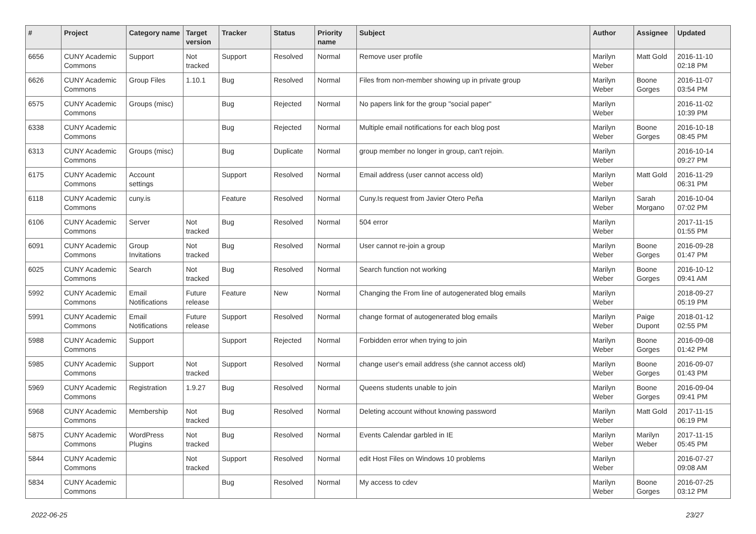| # | Project | Category name | Target version | Tracker | Status | Priority name | Subject | Author | Assignee | Updated |
| --- | --- | --- | --- | --- | --- | --- | --- | --- | --- | --- |
| 6656 | CUNY Academic Commons | Support | Not tracked | Support | Resolved | Normal | Remove user profile | Marilyn Weber | Matt Gold | 2016-11-10 02:18 PM |
| 6626 | CUNY Academic Commons | Group Files | 1.10.1 | Bug | Resolved | Normal | Files from non-member showing up in private group | Marilyn Weber | Boone Gorges | 2016-11-07 03:54 PM |
| 6575 | CUNY Academic Commons | Groups (misc) | | Bug | Rejected | Normal | No papers link for the group "social paper" | Marilyn Weber | | 2016-11-02 10:39 PM |
| 6338 | CUNY Academic Commons | | | Bug | Rejected | Normal | Multiple email notifications for each blog post | Marilyn Weber | Boone Gorges | 2016-10-18 08:45 PM |
| 6313 | CUNY Academic Commons | Groups (misc) | | Bug | Duplicate | Normal | group member no longer in group, can't rejoin. | Marilyn Weber | | 2016-10-14 09:27 PM |
| 6175 | CUNY Academic Commons | Account settings | | Support | Resolved | Normal | Email address (user cannot access old) | Marilyn Weber | Matt Gold | 2016-11-29 06:31 PM |
| 6118 | CUNY Academic Commons | cuny.is | | Feature | Resolved | Normal | Cuny.Is request from Javier Otero Peña | Marilyn Weber | Sarah Morgano | 2016-10-04 07:02 PM |
| 6106 | CUNY Academic Commons | Server | Not tracked | Bug | Resolved | Normal | 504 error | Marilyn Weber | | 2017-11-15 01:55 PM |
| 6091 | CUNY Academic Commons | Group Invitations | Not tracked | Bug | Resolved | Normal | User cannot re-join a group | Marilyn Weber | Boone Gorges | 2016-09-28 01:47 PM |
| 6025 | CUNY Academic Commons | Search | Not tracked | Bug | Resolved | Normal | Search function not working | Marilyn Weber | Boone Gorges | 2016-10-12 09:41 AM |
| 5992 | CUNY Academic Commons | Email Notifications | Future release | Feature | New | Normal | Changing the From line of autogenerated blog emails | Marilyn Weber | | 2018-09-27 05:19 PM |
| 5991 | CUNY Academic Commons | Email Notifications | Future release | Support | Resolved | Normal | change format of autogenerated blog emails | Marilyn Weber | Paige Dupont | 2018-01-12 02:55 PM |
| 5988 | CUNY Academic Commons | Support | | Support | Rejected | Normal | Forbidden error when trying to join | Marilyn Weber | Boone Gorges | 2016-09-08 01:42 PM |
| 5985 | CUNY Academic Commons | Support | Not tracked | Support | Resolved | Normal | change user's email address (she cannot access old) | Marilyn Weber | Boone Gorges | 2016-09-07 01:43 PM |
| 5969 | CUNY Academic Commons | Registration | 1.9.27 | Bug | Resolved | Normal | Queens students unable to join | Marilyn Weber | Boone Gorges | 2016-09-04 09:41 PM |
| 5968 | CUNY Academic Commons | Membership | Not tracked | Bug | Resolved | Normal | Deleting account without knowing password | Marilyn Weber | Matt Gold | 2017-11-15 06:19 PM |
| 5875 | CUNY Academic Commons | WordPress Plugins | Not tracked | Bug | Resolved | Normal | Events Calendar garbled in IE | Marilyn Weber | Marilyn Weber | 2017-11-15 05:45 PM |
| 5844 | CUNY Academic Commons | | Not tracked | Support | Resolved | Normal | edit Host Files on Windows 10 problems | Marilyn Weber | | 2016-07-27 09:08 AM |
| 5834 | CUNY Academic Commons | | | Bug | Resolved | Normal | My access to cdev | Marilyn Weber | Boone Gorges | 2016-07-25 03:12 PM |
2022-06-25 23/27